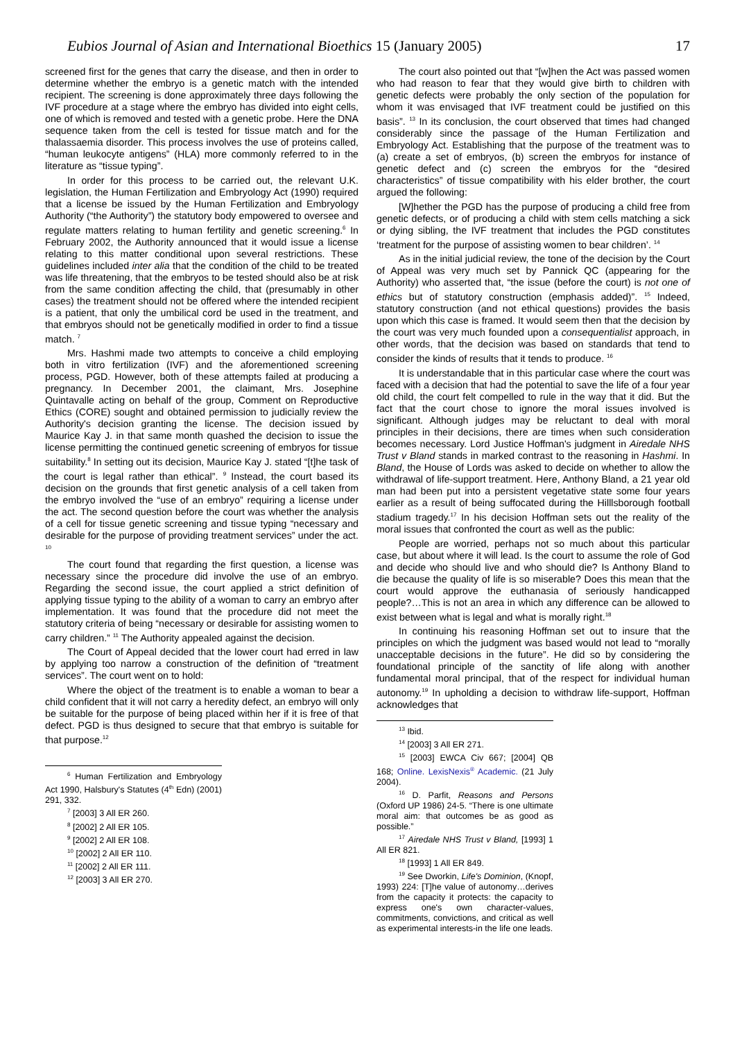Eubios Journal of Asian and International Bioethics 15 (January 2005) 17
screened first for the genes that carry the disease, and then in order to determine whether the embryo is a genetic match with the intended recipient. The screening is done approximately three days following the IVF procedure at a stage where the embryo has divided into eight cells, one of which is removed and tested with a genetic probe. Here the DNA sequence taken from the cell is tested for tissue match and for the thalassaemia disorder. This process involves the use of proteins called, “human leukocyte antigens” (HLA) more commonly referred to in the literature as “tissue typing”.
In order for this process to be carried out, the relevant U.K. legislation, the Human Fertilization and Embryology Act (1990) required that a license be issued by the Human Fertilization and Embryology Authority (“the Authority”) the statutory body empowered to oversee and regulate matters relating to human fertility and genetic screening.<sup>6</sup> In February 2002, the Authority announced that it would issue a license relating to this matter conditional upon several restrictions. These guidelines included inter alia that the condition of the child to be treated was life threatening, that the embryos to be tested should also be at risk from the same condition affecting the child, that (presumably in other cases) the treatment should not be offered where the intended recipient is a patient, that only the umbilical cord be used in the treatment, and that embryos should not be genetically modified in order to find a tissue match. <sup>7</sup>
Mrs. Hashmi made two attempts to conceive a child employing both in vitro fertilization (IVF) and the aforementioned screening process, PGD. However, both of these attempts failed at producing a pregnancy. In December 2001, the claimant, Mrs. Josephine Quintavalle acting on behalf of the group, Comment on Reproductive Ethics (CORE) sought and obtained permission to judicially review the Authority's decision granting the license. The decision issued by Maurice Kay J. in that same month quashed the decision to issue the license permitting the continued genetic screening of embryos for tissue suitability.<sup>8</sup> In setting out its decision, Maurice Kay J. stated “[t]he task of the court is legal rather than ethical”. <sup>9</sup> Instead, the court based its decision on the grounds that first genetic analysis of a cell taken from the embryo involved the “use of an embryo” requiring a license under the act. The second question before the court was whether the analysis of a cell for tissue genetic screening and tissue typing “necessary and desirable for the purpose of providing treatment services” under the act. <sup>10</sup>
The court found that regarding the first question, a license was necessary since the procedure did involve the use of an embryo. Regarding the second issue, the court applied a strict definition of applying tissue typing to the ability of a woman to carry an embryo after implementation. It was found that the procedure did not meet the statutory criteria of being “necessary or desirable for assisting women to carry children.” <sup>11</sup> The Authority appealed against the decision.
The Court of Appeal decided that the lower court had erred in law by applying too narrow a construction of the definition of “treatment services”. The court went on to hold:
Where the object of the treatment is to enable a woman to bear a child confident that it will not carry a heredity defect, an embryo will only be suitable for the purpose of being placed within her if it is free of that defect. PGD is thus designed to secure that that embryo is suitable for that purpose.<sup>12</sup>
<sup>6</sup> Human Fertilization and Embryology Act 1990, Halsbury's Statutes (4<sup>th</sup> Edn) (2001) 291, 332.
<sup>7</sup> [2003] 3 All ER 260.
<sup>8</sup> [2002] 2 All ER 105.
<sup>9</sup> [2002] 2 All ER 108.
<sup>10</sup> [2002] 2 All ER 110.
<sup>11</sup> [2002] 2 All ER 111.
<sup>12</sup> [2003] 3 All ER 270.
The court also pointed out that “[w]hen the Act was passed women who had reason to fear that they would give birth to children with genetic defects were probably the only section of the population for whom it was envisaged that IVF treatment could be justified on this basis”. <sup>13</sup> In its conclusion, the court observed that times had changed considerably since the passage of the Human Fertilization and Embryology Act. Establishing that the purpose of the treatment was to (a) create a set of embryos, (b) screen the embryos for instance of genetic defect and (c) screen the embryos for the “desired characteristics” of tissue compatibility with his elder brother, the court argued the following:
[W]hether the PGD has the purpose of producing a child free from genetic defects, or of producing a child with stem cells matching a sick or dying sibling, the IVF treatment that includes the PGD constitutes ‘treatment for the purpose of assisting women to bear children’. <sup>14</sup>
As in the initial judicial review, the tone of the decision by the Court of Appeal was very much set by Pannick QC (appearing for the Authority) who asserted that, “the issue (before the court) is not one of ethics but of statutory construction (emphasis added)”. <sup>15</sup> Indeed, statutory construction (and not ethical questions) provides the basis upon which this case is framed. It would seem then that the decision by the court was very much founded upon a consequentialist approach, in other words, that the decision was based on standards that tend to consider the kinds of results that it tends to produce. <sup>16</sup>
It is understandable that in this particular case where the court was faced with a decision that had the potential to save the life of a four year old child, the court felt compelled to rule in the way that it did. But the fact that the court chose to ignore the moral issues involved is significant. Although judges may be reluctant to deal with moral principles in their decisions, there are times when such consideration becomes necessary. Lord Justice Hoffman's judgment in Airedale NHS Trust v Bland stands in marked contrast to the reasoning in Hashmi. In Bland, the House of Lords was asked to decide on whether to allow the withdrawal of life-support treatment. Here, Anthony Bland, a 21 year old man had been put into a persistent vegetative state some four years earlier as a result of being suffocated during the Hilllsborough football stadium tragedy.<sup>17</sup> In his decision Hoffman sets out the reality of the moral issues that confronted the court as well as the public:
People are worried, perhaps not so much about this particular case, but about where it will lead. Is the court to assume the role of God and decide who should live and who should die? Is Anthony Bland to die because the quality of life is so miserable? Does this mean that the court would approve the euthanasia of seriously handicapped people?…This is not an area in which any difference can be allowed to exist between what is legal and what is morally right.<sup>18</sup>
In continuing his reasoning Hoffman set out to insure that the principles on which the judgment was based would not lead to “morally unacceptable decisions in the future”. He did so by considering the foundational principle of the sanctity of life along with another fundamental moral principal, that of the respect for individual human autonomy.<sup>19</sup> In upholding a decision to withdraw life-support, Hoffman acknowledges that
<sup>13</sup> Ibid.
<sup>14</sup> [2003] 3 All ER 271.
<sup>15</sup> [2003] EWCA Civ 667; [2004] QB 168; Online. LexisNexis<sup>®</sup> Academic. (21 July 2004).
<sup>16</sup> D. Parfit, Reasons and Persons (Oxford UP 1986) 24-5. “There is one ultimate moral aim: that outcomes be as good as possible.”
<sup>17</sup> Airedale NHS Trust v Bland, [1993] 1 All ER 821.
<sup>18</sup> [1993] 1 All ER 849.
<sup>19</sup> See Dworkin, Life's Dominion, (Knopf, 1993) 224: [T]he value of autonomy…derives from the capacity it protects: the capacity to express one's own character-values, commitments, convictions, and critical as well as experimental interests-in the life one leads.